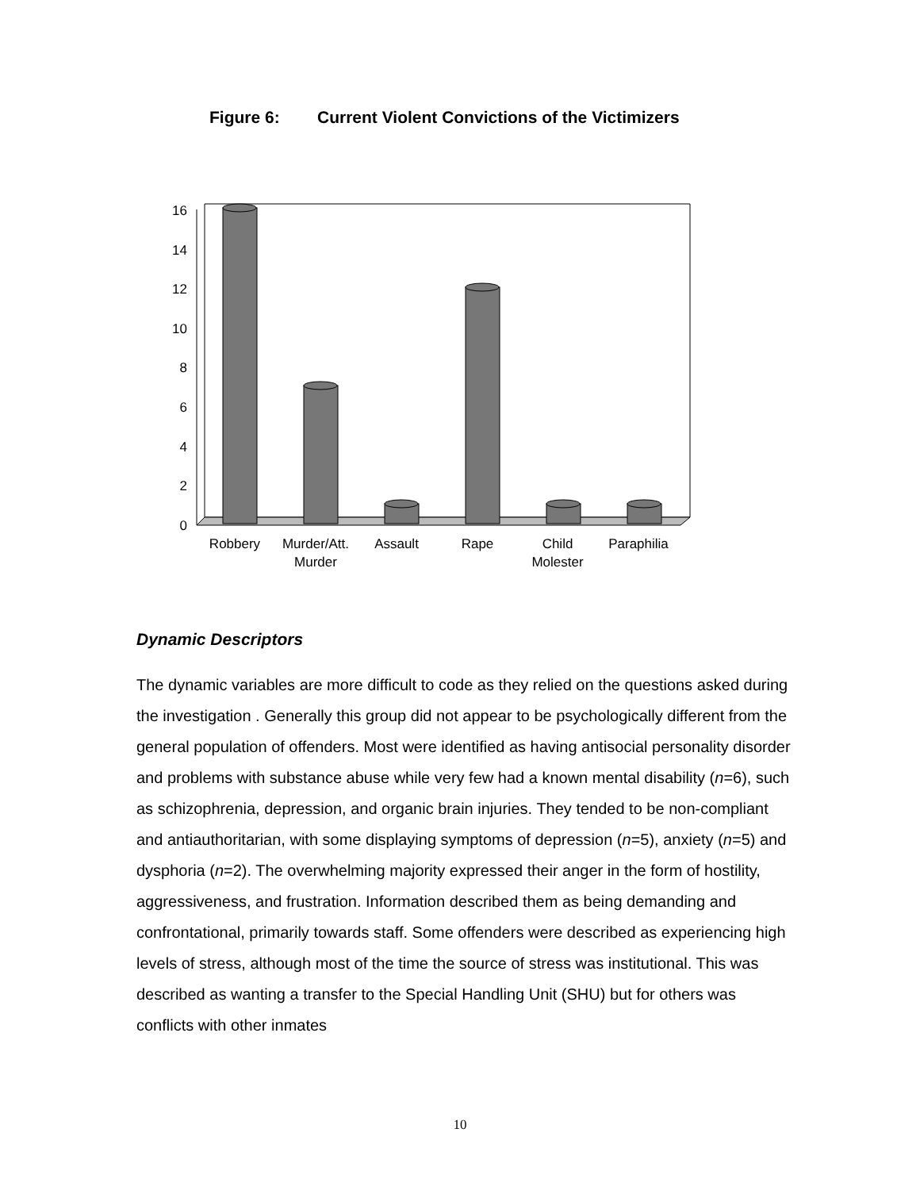Figure 6: Current Violent Convictions of the Victimizers
0
2
4
6
8
10
12
14
16
Robbery
Murder/Att.
Murder
Assault
Rape
Child
Molester
Paraphilia
Dynamic Descriptors
The dynamic variables are more difficult to code as they relied on the questions asked during the investigation . Generally this group did not appear to be psychologically different from the general population of offenders. Most were identified as having antisocial personality disorder and problems with substance abuse while very few had a known mental disability (n=6), such as schizophrenia, depression, and organic brain injuries. They tended to be non-compliant and antiauthoritarian, with some displaying symptoms of depression (n=5), anxiety (n=5) and dysphoria (n=2). The overwhelming majority expressed their anger in the form of hostility, aggressiveness, and frustration. Information described them as being demanding and confrontational, primarily towards staff. Some offenders were described as experiencing high levels of stress, although most of the time the source of stress was institutional. This was described as wanting a transfer to the Special Handling Unit (SHU) but for others was conflicts with other inmates
10